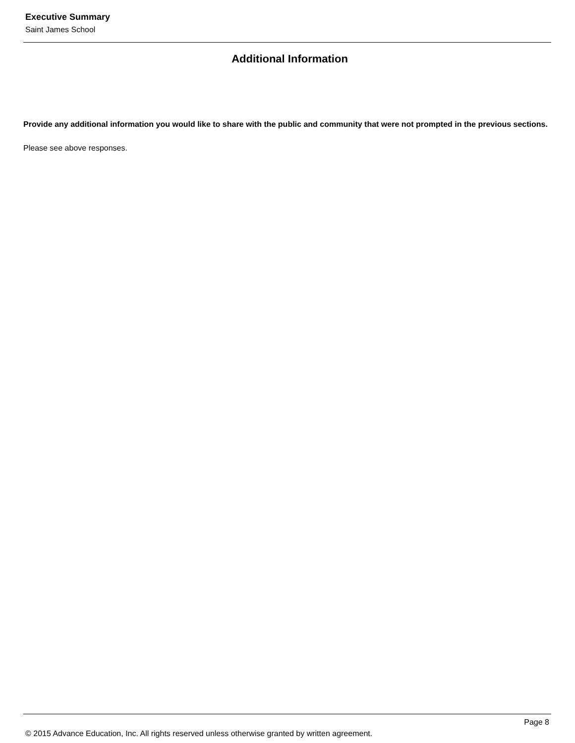Executive Summary
Saint James School
Additional Information
Provide any additional information you would like to share with the public and community that were not prompted in the previous sections.
Please see above responses.
Page 8
© 2015 Advance Education, Inc. All rights reserved unless otherwise granted by written agreement.